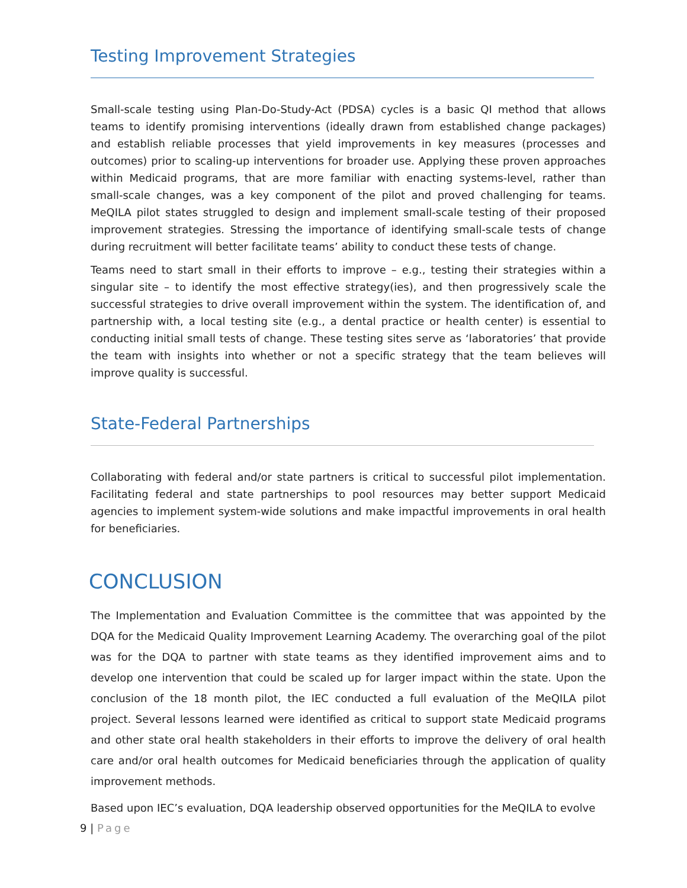Testing Improvement Strategies
Small-scale testing using Plan-Do-Study-Act (PDSA) cycles is a basic QI method that allows teams to identify promising interventions (ideally drawn from established change packages) and establish reliable processes that yield improvements in key measures (processes and outcomes) prior to scaling-up interventions for broader use. Applying these proven approaches within Medicaid programs, that are more familiar with enacting systems-level, rather than small-scale changes, was a key component of the pilot and proved challenging for teams. MeQILA pilot states struggled to design and implement small-scale testing of their proposed improvement strategies. Stressing the importance of identifying small-scale tests of change during recruitment will better facilitate teams’ ability to conduct these tests of change.
Teams need to start small in their efforts to improve – e.g., testing their strategies within a singular site – to identify the most effective strategy(ies), and then progressively scale the successful strategies to drive overall improvement within the system. The identification of, and partnership with, a local testing site (e.g., a dental practice or health center) is essential to conducting initial small tests of change. These testing sites serve as ‘laboratories’ that provide the team with insights into whether or not a specific strategy that the team believes will improve quality is successful.
State-Federal Partnerships
Collaborating with federal and/or state partners is critical to successful pilot implementation. Facilitating federal and state partnerships to pool resources may better support Medicaid agencies to implement system-wide solutions and make impactful improvements in oral health for beneficiaries.
CONCLUSION
The Implementation and Evaluation Committee is the committee that was appointed by the DQA for the Medicaid Quality Improvement Learning Academy. The overarching goal of the pilot was for the DQA to partner with state teams as they identified improvement aims and to develop one intervention that could be scaled up for larger impact within the state. Upon the conclusion of the 18 month pilot, the IEC conducted a full evaluation of the MeQILA pilot project. Several lessons learned were identified as critical to support state Medicaid programs and other state oral health stakeholders in their efforts to improve the delivery of oral health care and/or oral health outcomes for Medicaid beneficiaries through the application of quality improvement methods.
Based upon IEC’s evaluation, DQA leadership observed opportunities for the MeQILA to evolve
9 | Page